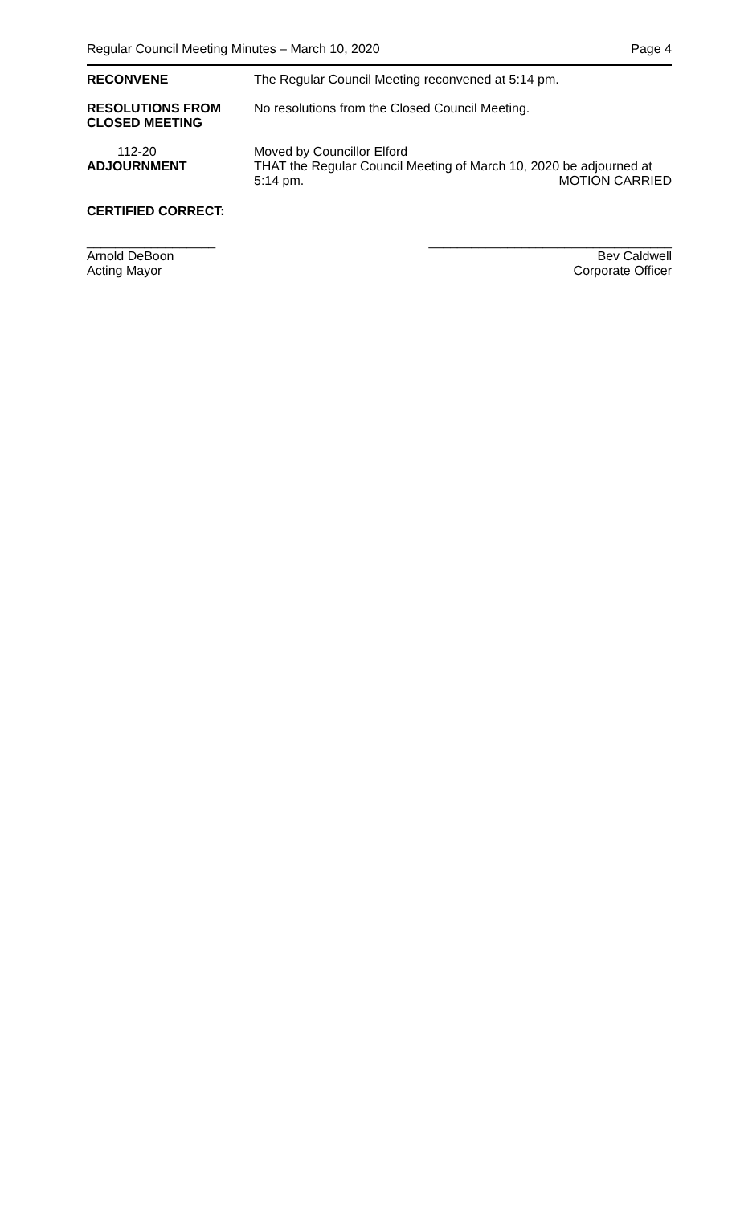Regular Council Meeting Minutes – March 10, 2020 Page 4
RECONVENE The Regular Council Meeting reconvened at 5:14 pm.
RESOLUTIONS FROM
CLOSED MEETING
No resolutions from the Closed Council Meeting.
112-20
ADJOURNMENT
Moved by Councillor Elford
THAT the Regular Council Meeting of March 10, 2020 be adjourned at
5:14 pm. MOTION CARRIED
CERTIFIED CORRECT:
__________________
Arnold DeBoon
Acting Mayor
__________________________________
Bev Caldwell
Corporate Officer